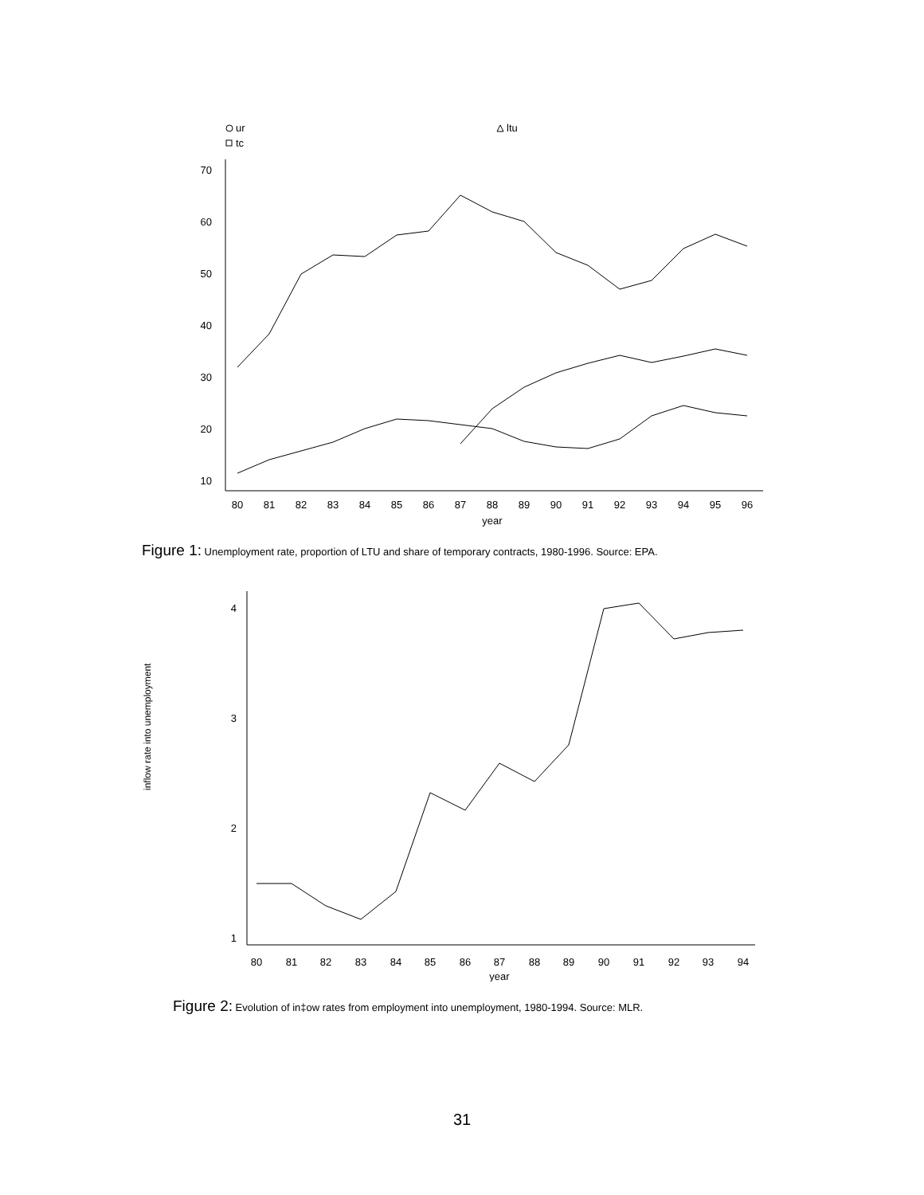ur
ltu
tc
70
60
50
40
30
20
10
80
81
82
83
84
85
86
87
88
89
90
91
92
93
94
95
96
year
Figure 1: Unemployment rate, proportion of LTU and share of temporary contracts, 1980-1996. Source: EPA.
inflow rate into unemployment
4
3
2
1
80
81
82
83
84
85
86
87
88
89
90
91
92
93
94
year
Figure 2: Evolution of in‡ow rates from employment into unemployment, 1980-1994. Source: MLR.
31